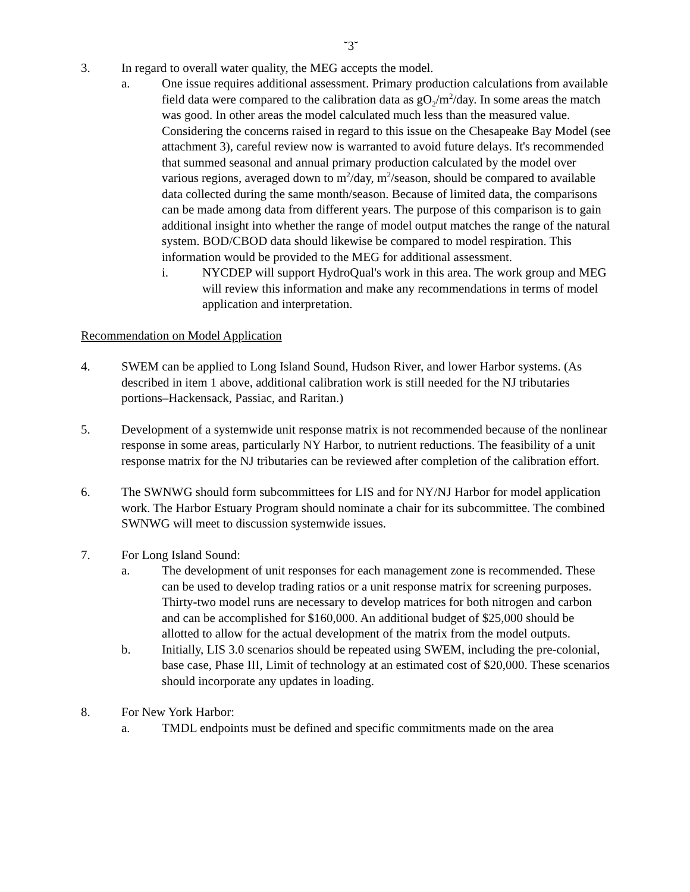˘3˘
3. In regard to overall water quality, the MEG accepts the model.
a. One issue requires additional assessment. Primary production calculations from available field data were compared to the calibration data as gO<sub>2</sub>/m<sup>2</sup>/day. In some areas the match was good. In other areas the model calculated much less than the measured value. Considering the concerns raised in regard to this issue on the Chesapeake Bay Model (see attachment 3), careful review now is warranted to avoid future delays. It's recommended that summed seasonal and annual primary production calculated by the model over various regions, averaged down to m<sup>2</sup>/day, m<sup>2</sup>/season, should be compared to available data collected during the same month/season. Because of limited data, the comparisons can be made among data from different years. The purpose of this comparison is to gain additional insight into whether the range of model output matches the range of the natural system. BOD/CBOD data should likewise be compared to model respiration. This information would be provided to the MEG for additional assessment.
i. NYCDEP will support HydroQual's work in this area. The work group and MEG will review this information and make any recommendations in terms of model application and interpretation.
Recommendation on Model Application
4. SWEM can be applied to Long Island Sound, Hudson River, and lower Harbor systems. (As described in item 1 above, additional calibration work is still needed for the NJ tributaries portions–Hackensack, Passiac, and Raritan.)
5. Development of a systemwide unit response matrix is not recommended because of the nonlinear response in some areas, particularly NY Harbor, to nutrient reductions. The feasibility of a unit response matrix for the NJ tributaries can be reviewed after completion of the calibration effort.
6. The SWNWG should form subcommittees for LIS and for NY/NJ Harbor for model application work. The Harbor Estuary Program should nominate a chair for its subcommittee. The combined SWNWG will meet to discussion systemwide issues.
7. For Long Island Sound:
a. The development of unit responses for each management zone is recommended. These can be used to develop trading ratios or a unit response matrix for screening purposes. Thirty-two model runs are necessary to develop matrices for both nitrogen and carbon and can be accomplished for $160,000. An additional budget of $25,000 should be allotted to allow for the actual development of the matrix from the model outputs.
b. Initially, LIS 3.0 scenarios should be repeated using SWEM, including the pre-colonial, base case, Phase III, Limit of technology at an estimated cost of $20,000. These scenarios should incorporate any updates in loading.
8. For New York Harbor:
a. TMDL endpoints must be defined and specific commitments made on the area